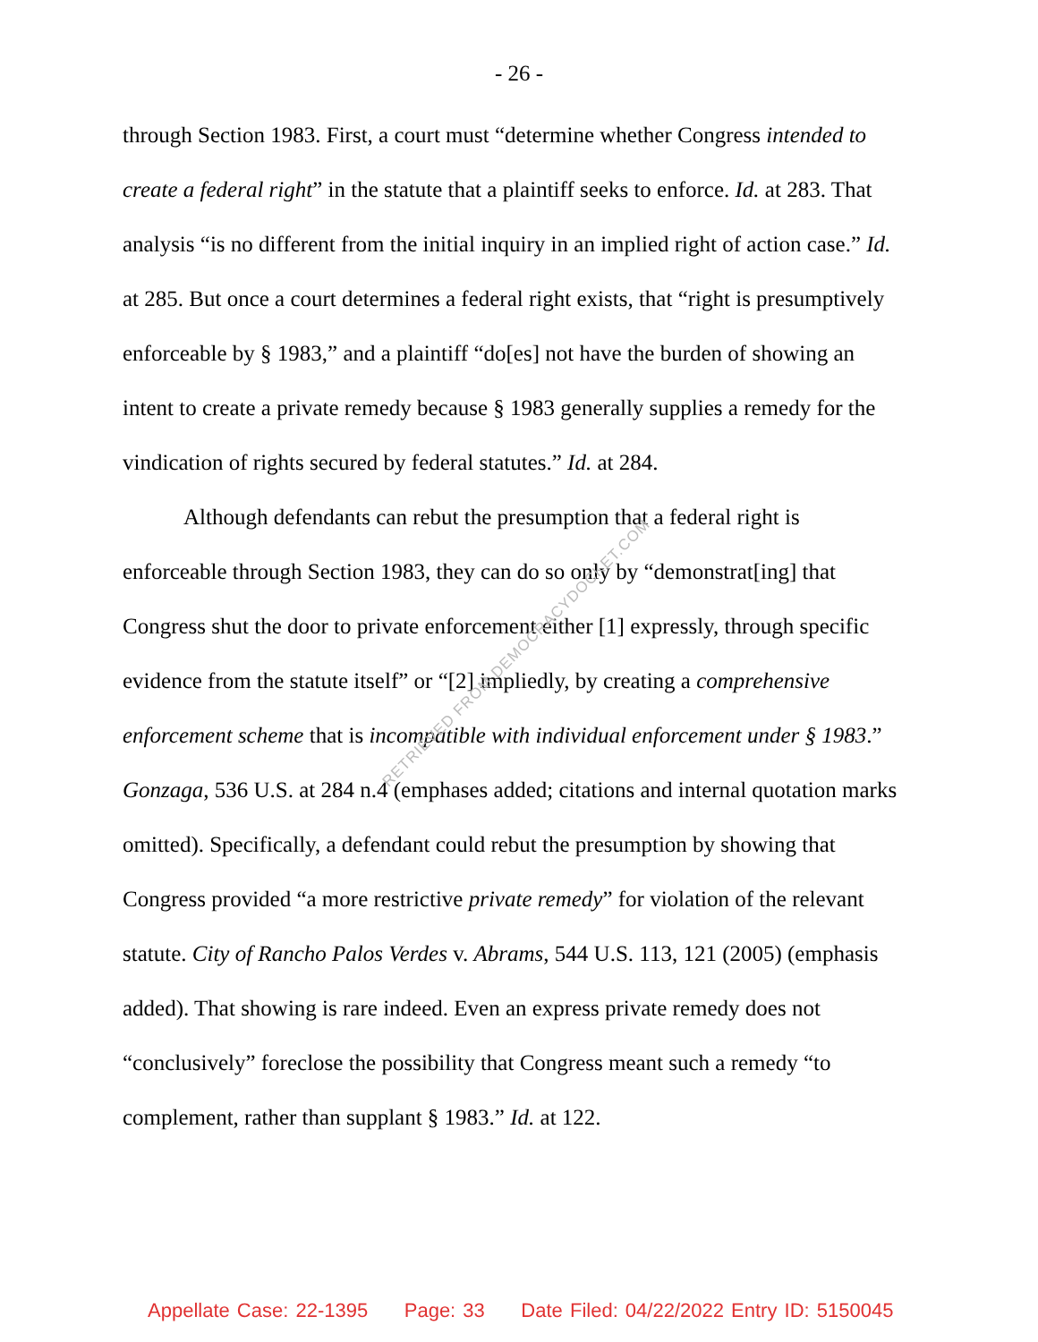- 26 -
through Section 1983. First, a court must “determine whether Congress intended to create a federal right” in the statute that a plaintiff seeks to enforce. Id. at 283. That analysis “is no different from the initial inquiry in an implied right of action case.” Id. at 285. But once a court determines a federal right exists, that “right is presumptively enforceable by § 1983,” and a plaintiff “do[es] not have the burden of showing an intent to create a private remedy because § 1983 generally supplies a remedy for the vindication of rights secured by federal statutes.” Id. at 284.
Although defendants can rebut the presumption that a federal right is enforceable through Section 1983, they can do so only by “demonstrat[ing] that Congress shut the door to private enforcement either [1] expressly, through specific evidence from the statute itself” or “[2] impliedly, by creating a comprehensive enforcement scheme that is incompatible with individual enforcement under § 1983.” Gonzaga, 536 U.S. at 284 n.4 (emphases added; citations and internal quotation marks omitted). Specifically, a defendant could rebut the presumption by showing that Congress provided “a more restrictive private remedy” for violation of the relevant statute. City of Rancho Palos Verdes v. Abrams, 544 U.S. 113, 121 (2005) (emphasis added). That showing is rare indeed. Even an express private remedy does not “conclusively” foreclose the possibility that Congress meant such a remedy “to complement, rather than supplant § 1983.” Id. at 122.
RETRIEVED FROM DEMOCRACYDOCKET.COM
Appellate Case: 22-1395 Page: 33 Date Filed: 04/22/2022 Entry ID: 5150045